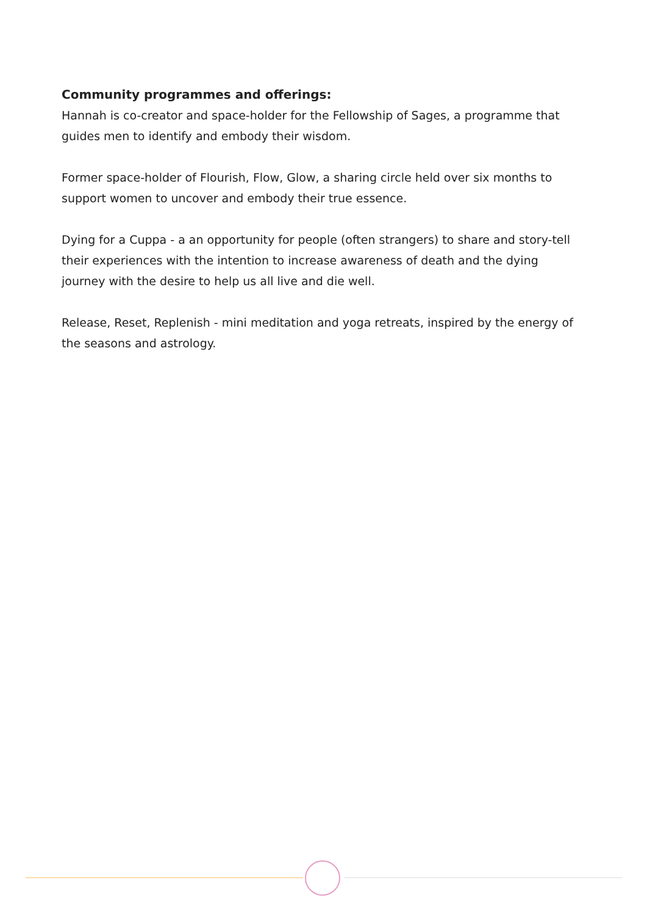Community programmes and offerings:
Hannah is co-creator and space-holder for the Fellowship of Sages, a programme that guides men to identify and embody their wisdom.
Former space-holder of Flourish, Flow, Glow, a sharing circle held over six months to support women to uncover and embody their true essence.
Dying for a Cuppa - a an opportunity for people (often strangers) to share and story-tell their experiences with the intention to increase awareness of death and the dying journey with the desire to help us all live and die well.
Release, Reset, Replenish - mini meditation and yoga retreats, inspired by the energy of the seasons and astrology.